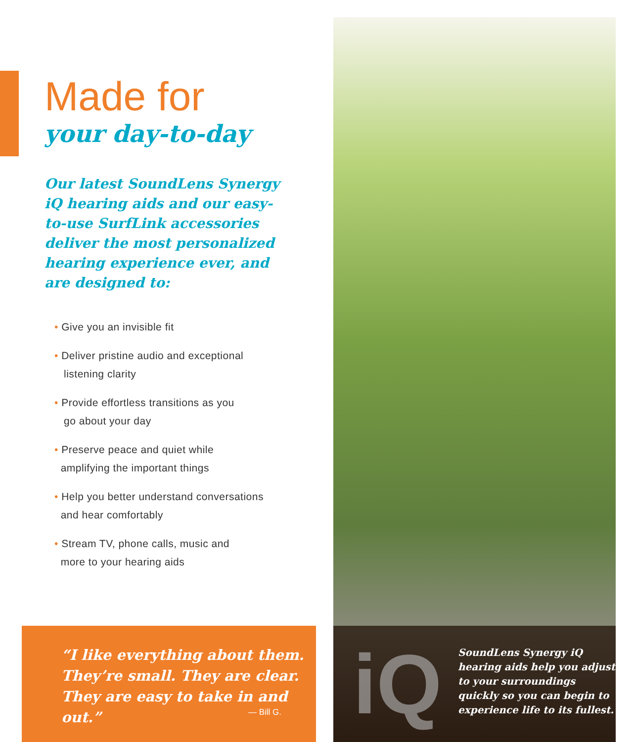Made for
your day-to-day
Our latest SoundLens Synergy iQ hearing aids and our easy-to-use SurfLink accessories deliver the most personalized hearing experience ever, and are designed to:
• Give you an invisible fit
• Deliver pristine audio and exceptional
listening clarity
• Provide effortless transitions as you
go about your day
• Preserve peace and quiet while
amplifying the important things
• Help you better understand conversations
and hear comfortably
• Stream TV, phone calls, music and
more to your hearing aids
“I like everything about them.
They’re small. They are clear.
They are easy to take in and out.”
— Bill G.
iQ
SoundLens Synergy iQ hearing aids help you adjust to your surroundings quickly so you can begin to experience life to its fullest.